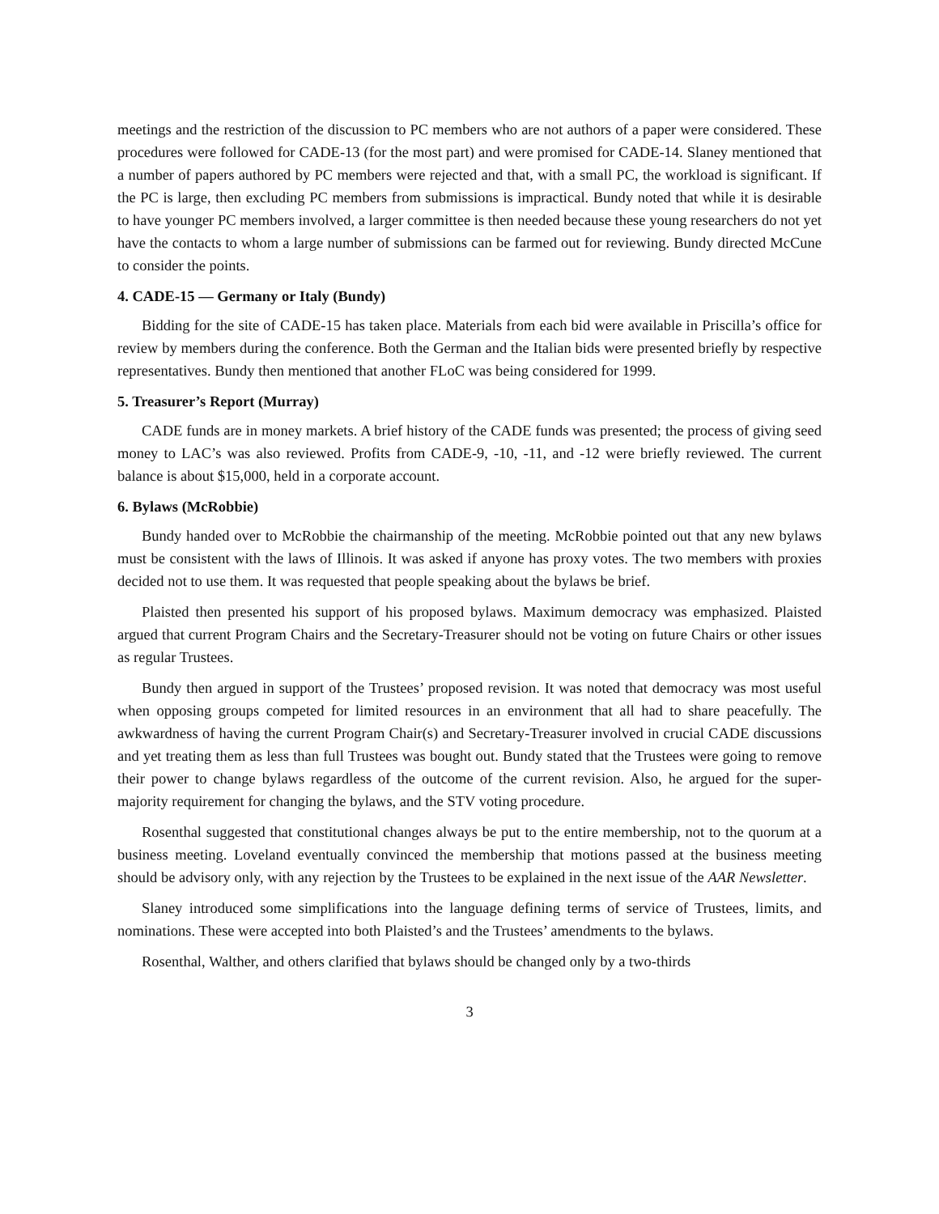meetings and the restriction of the discussion to PC members who are not authors of a paper were considered. These procedures were followed for CADE-13 (for the most part) and were promised for CADE-14. Slaney mentioned that a number of papers authored by PC members were rejected and that, with a small PC, the workload is significant. If the PC is large, then excluding PC members from submissions is impractical. Bundy noted that while it is desirable to have younger PC members involved, a larger committee is then needed because these young researchers do not yet have the contacts to whom a large number of submissions can be farmed out for reviewing. Bundy directed McCune to consider the points.
4. CADE-15 — Germany or Italy (Bundy)
Bidding for the site of CADE-15 has taken place. Materials from each bid were available in Priscilla’s office for review by members during the conference. Both the German and the Italian bids were presented briefly by respective representatives. Bundy then mentioned that another FLoC was being considered for 1999.
5. Treasurer’s Report (Murray)
CADE funds are in money markets. A brief history of the CADE funds was presented; the process of giving seed money to LAC’s was also reviewed. Profits from CADE-9, -10, -11, and -12 were briefly reviewed. The current balance is about $15,000, held in a corporate account.
6. Bylaws (McRobbie)
Bundy handed over to McRobbie the chairmanship of the meeting. McRobbie pointed out that any new bylaws must be consistent with the laws of Illinois. It was asked if anyone has proxy votes. The two members with proxies decided not to use them. It was requested that people speaking about the bylaws be brief.
Plaisted then presented his support of his proposed bylaws. Maximum democracy was emphasized. Plaisted argued that current Program Chairs and the Secretary-Treasurer should not be voting on future Chairs or other issues as regular Trustees.
Bundy then argued in support of the Trustees’ proposed revision. It was noted that democracy was most useful when opposing groups competed for limited resources in an environment that all had to share peacefully. The awkwardness of having the current Program Chair(s) and Secretary-Treasurer involved in crucial CADE discussions and yet treating them as less than full Trustees was bought out. Bundy stated that the Trustees were going to remove their power to change bylaws regardless of the outcome of the current revision. Also, he argued for the super-majority requirement for changing the bylaws, and the STV voting procedure.
Rosenthal suggested that constitutional changes always be put to the entire membership, not to the quorum at a business meeting. Loveland eventually convinced the membership that motions passed at the business meeting should be advisory only, with any rejection by the Trustees to be explained in the next issue of the AAR Newsletter.
Slaney introduced some simplifications into the language defining terms of service of Trustees, limits, and nominations. These were accepted into both Plaisted’s and the Trustees’ amendments to the bylaws.
Rosenthal, Walther, and others clarified that bylaws should be changed only by a two-thirds
3